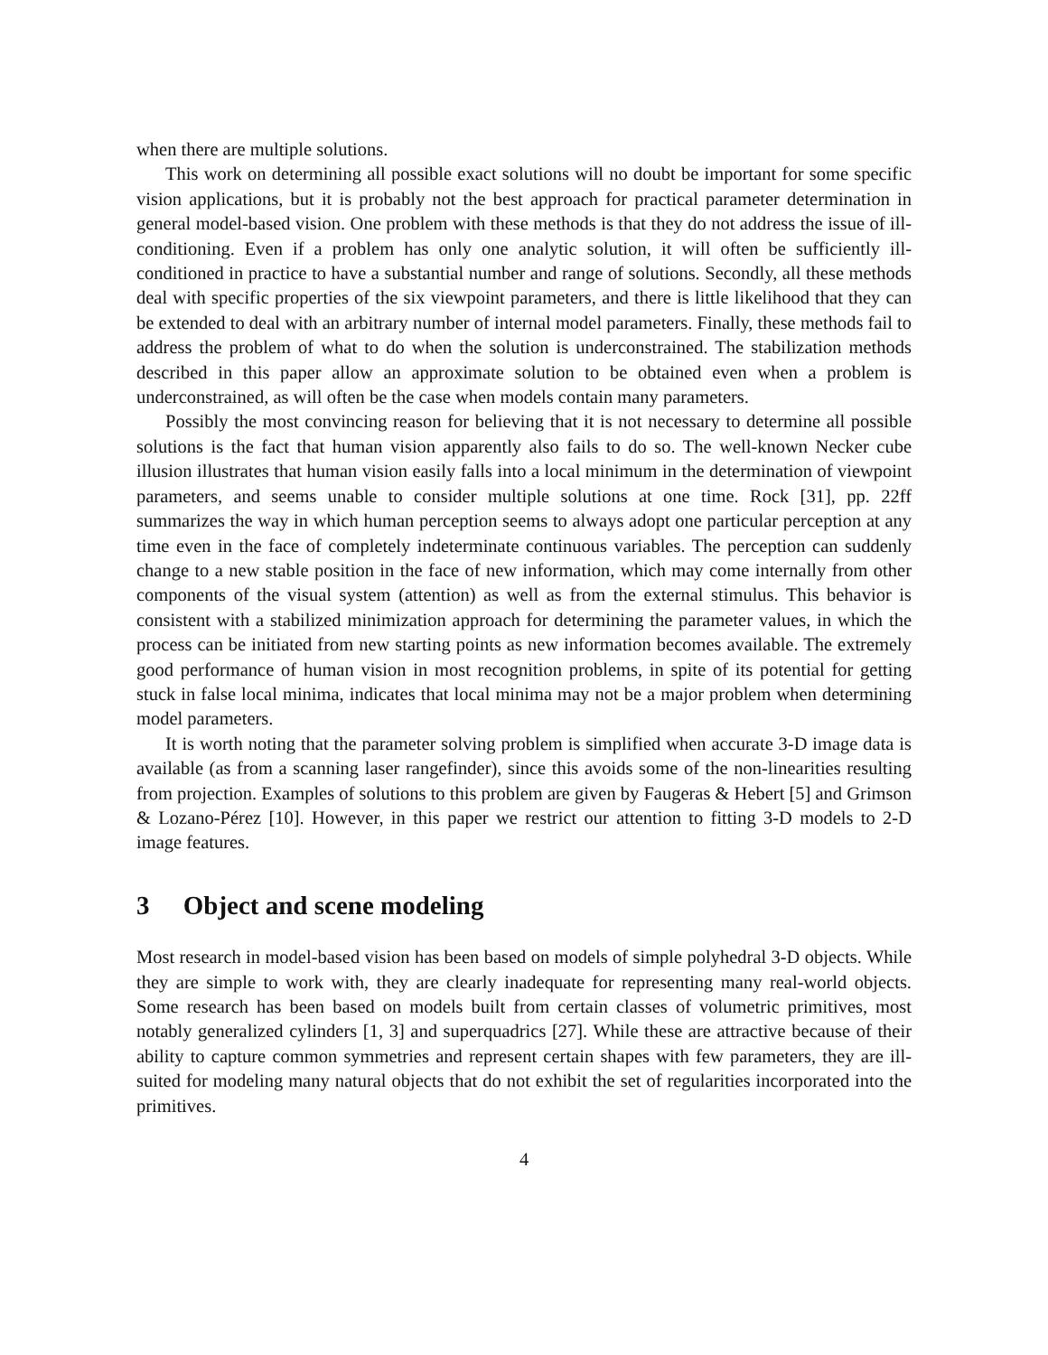when there are multiple solutions.
This work on determining all possible exact solutions will no doubt be important for some specific vision applications, but it is probably not the best approach for practical parameter determination in general model-based vision. One problem with these methods is that they do not address the issue of ill-conditioning. Even if a problem has only one analytic solution, it will often be sufficiently ill-conditioned in practice to have a substantial number and range of solutions. Secondly, all these methods deal with specific properties of the six viewpoint parameters, and there is little likelihood that they can be extended to deal with an arbitrary number of internal model parameters. Finally, these methods fail to address the problem of what to do when the solution is underconstrained. The stabilization methods described in this paper allow an approximate solution to be obtained even when a problem is underconstrained, as will often be the case when models contain many parameters.
Possibly the most convincing reason for believing that it is not necessary to determine all possible solutions is the fact that human vision apparently also fails to do so. The well-known Necker cube illusion illustrates that human vision easily falls into a local minimum in the determination of viewpoint parameters, and seems unable to consider multiple solutions at one time. Rock [31], pp. 22ff summarizes the way in which human perception seems to always adopt one particular perception at any time even in the face of completely indeterminate continuous variables. The perception can suddenly change to a new stable position in the face of new information, which may come internally from other components of the visual system (attention) as well as from the external stimulus. This behavior is consistent with a stabilized minimization approach for determining the parameter values, in which the process can be initiated from new starting points as new information becomes available. The extremely good performance of human vision in most recognition problems, in spite of its potential for getting stuck in false local minima, indicates that local minima may not be a major problem when determining model parameters.
It is worth noting that the parameter solving problem is simplified when accurate 3-D image data is available (as from a scanning laser rangefinder), since this avoids some of the non-linearities resulting from projection. Examples of solutions to this problem are given by Faugeras & Hebert [5] and Grimson & Lozano-Pérez [10]. However, in this paper we restrict our attention to fitting 3-D models to 2-D image features.
3 Object and scene modeling
Most research in model-based vision has been based on models of simple polyhedral 3-D objects. While they are simple to work with, they are clearly inadequate for representing many real-world objects. Some research has been based on models built from certain classes of volumetric primitives, most notably generalized cylinders [1, 3] and superquadrics [27]. While these are attractive because of their ability to capture common symmetries and represent certain shapes with few parameters, they are ill-suited for modeling many natural objects that do not exhibit the set of regularities incorporated into the primitives.
4